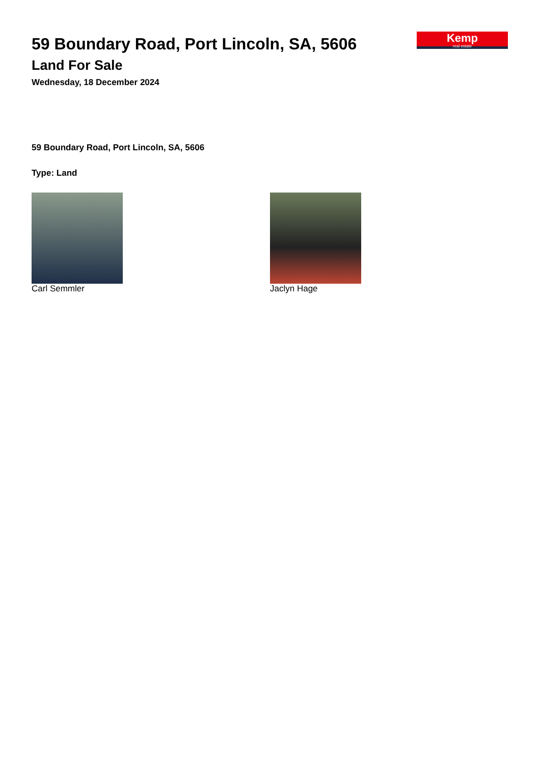Kemp
real estate
59 Boundary Road, Port Lincoln, SA, 5606
Land For Sale
Wednesday, 18 December 2024
59 Boundary Road, Port Lincoln, SA, 5606
Type: Land
Carl Semmler Jaclyn Hage